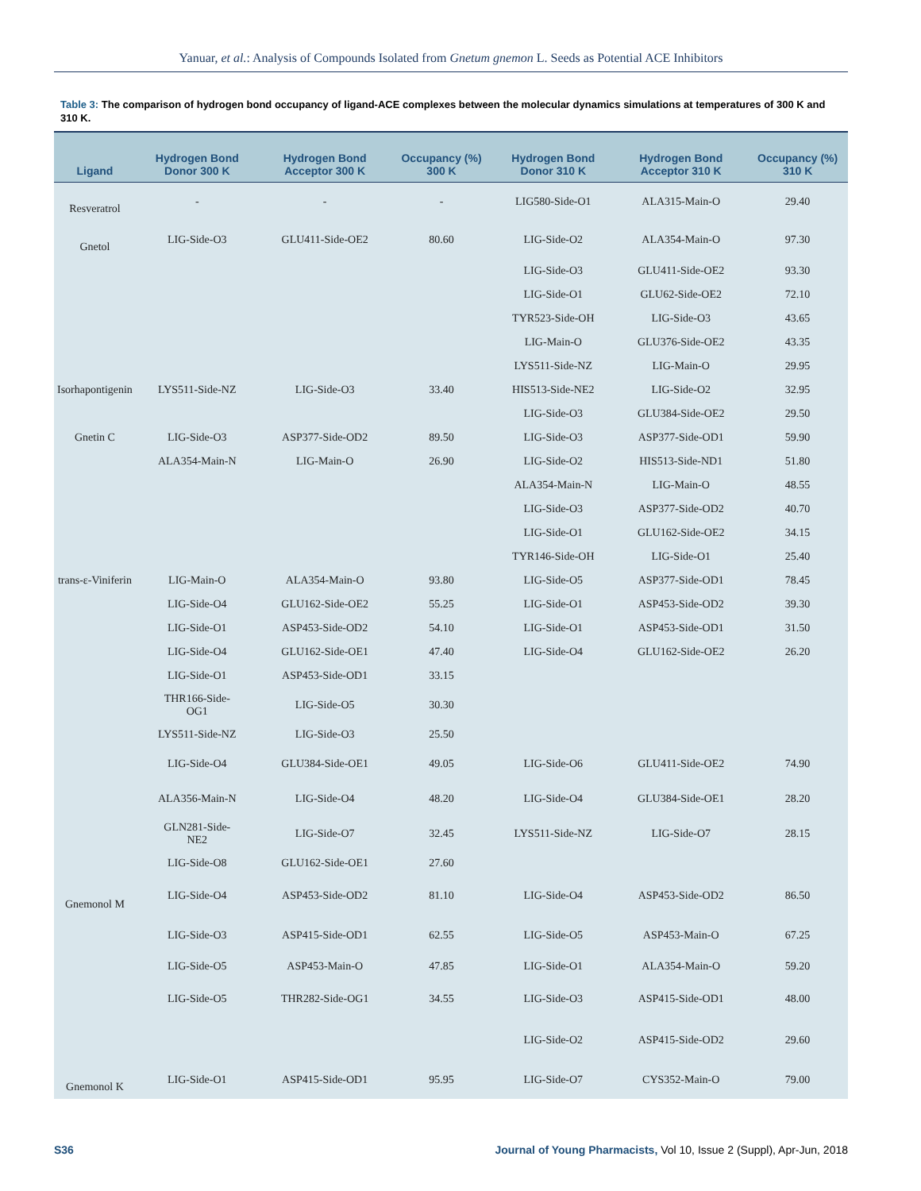Yanuar, et al.: Analysis of Compounds Isolated from Gnetum gnemon L. Seeds as Potential ACE Inhibitors
Table 3: The comparison of hydrogen bond occupancy of ligand-ACE complexes between the molecular dynamics simulations at temperatures of 300 K and 310 K.
| Ligand | Hydrogen Bond Donor 300 K | Hydrogen Bond Acceptor 300 K | Occupancy (%) 300 K | Hydrogen Bond Donor 310 K | Hydrogen Bond Acceptor 310 K | Occupancy (%) 310 K |
| --- | --- | --- | --- | --- | --- | --- |
| Resveratrol | - | - | - | LIG580-Side-O1 | ALA315-Main-O | 29.40 |
| Gnetol | LIG-Side-O3 | GLU411-Side-OE2 | 80.60 | LIG-Side-O2 | ALA354-Main-O | 97.30 |
| | | | | LIG-Side-O3 | GLU411-Side-OE2 | 93.30 |
| | | | | LIG-Side-O1 | GLU62-Side-OE2 | 72.10 |
| | | | | TYR523-Side-OH | LIG-Side-O3 | 43.65 |
| | | | | LIG-Main-O | GLU376-Side-OE2 | 43.35 |
| | | | | LYS511-Side-NZ | LIG-Main-O | 29.95 |
| Isorhapontigenin | LYS511-Side-NZ | LIG-Side-O3 | 33.40 | HIS513-Side-NE2 | LIG-Side-O2 | 32.95 |
| | | | | LIG-Side-O3 | GLU384-Side-OE2 | 29.50 |
| Gnetin C | LIG-Side-O3 | ASP377-Side-OD2 | 89.50 | LIG-Side-O3 | ASP377-Side-OD1 | 59.90 |
| | ALA354-Main-N | LIG-Main-O | 26.90 | LIG-Side-O2 | HIS513-Side-ND1 | 51.80 |
| | | | | ALA354-Main-N | LIG-Main-O | 48.55 |
| | | | | LIG-Side-O3 | ASP377-Side-OD2 | 40.70 |
| | | | | LIG-Side-O1 | GLU162-Side-OE2 | 34.15 |
| | | | | TYR146-Side-OH | LIG-Side-O1 | 25.40 |
| trans-ε-Viniferin | LIG-Main-O | ALA354-Main-O | 93.80 | LIG-Side-O5 | ASP377-Side-OD1 | 78.45 |
| | LIG-Side-O4 | GLU162-Side-OE2 | 55.25 | LIG-Side-O1 | ASP453-Side-OD2 | 39.30 |
| | LIG-Side-O1 | ASP453-Side-OD2 | 54.10 | LIG-Side-O1 | ASP453-Side-OD1 | 31.50 |
| | LIG-Side-O4 | GLU162-Side-OE1 | 47.40 | LIG-Side-O4 | GLU162-Side-OE2 | 26.20 |
| | LIG-Side-O1 | ASP453-Side-OD1 | 33.15 | | | |
| | THR166-Side- OG1 | LIG-Side-O5 | 30.30 | | | |
| | LYS511-Side-NZ | LIG-Side-O3 | 25.50 | | | |
| | LIG-Side-O4 | GLU384-Side-OE1 | 49.05 | LIG-Side-O6 | GLU411-Side-OE2 | 74.90 |
| | ALA356-Main-N | LIG-Side-O4 | 48.20 | LIG-Side-O4 | GLU384-Side-OE1 | 28.20 |
| | GLN281-Side- NE2 | LIG-Side-O7 | 32.45 | LYS511-Side-NZ | LIG-Side-O7 | 28.15 |
| | LIG-Side-O8 | GLU162-Side-OE1 | 27.60 | | | |
| Gnemonol M | LIG-Side-O4 | ASP453-Side-OD2 | 81.10 | LIG-Side-O4 | ASP453-Side-OD2 | 86.50 |
| | LIG-Side-O3 | ASP415-Side-OD1 | 62.55 | LIG-Side-O5 | ASP453-Main-O | 67.25 |
| | LIG-Side-O5 | ASP453-Main-O | 47.85 | LIG-Side-O1 | ALA354-Main-O | 59.20 |
| | LIG-Side-O5 | THR282-Side-OG1 | 34.55 | LIG-Side-O3 | ASP415-Side-OD1 | 48.00 |
| | | | | LIG-Side-O2 | ASP415-Side-OD2 | 29.60 |
| Gnemonol K | LIG-Side-O1 | ASP415-Side-OD1 | 95.95 | LIG-Side-O7 | CYS352-Main-O | 79.00 |
S36 Journal of Young Pharmacists, Vol 10, Issue 2 (Suppl), Apr-Jun, 2018